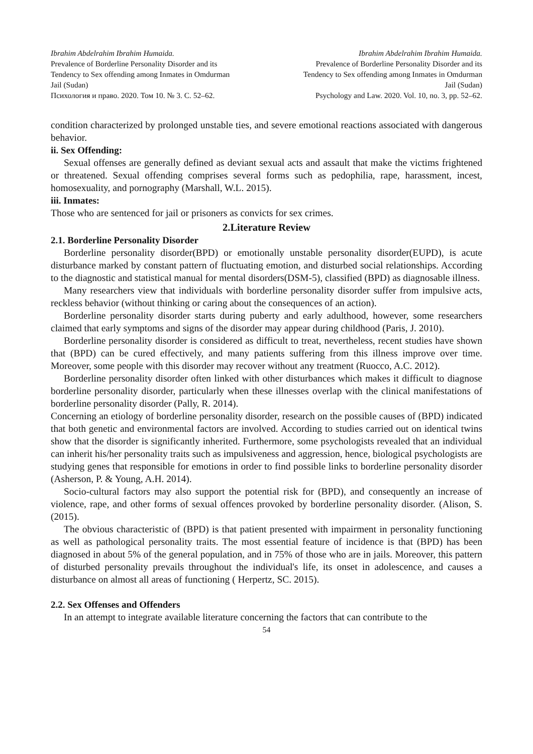Ibrahim Abdelrahim Ibrahim Humaida.
Prevalence of Borderline Personality Disorder and its
Tendency to Sex offending among Inmates in Omdurman
Jail (Sudan)
Психология и право. 2020. Том 10. № 3. С. 52–62.
Ibrahim Abdelrahim Ibrahim Humaida.
Prevalence of Borderline Personality Disorder and its
Tendency to Sex offending among Inmates in Omdurman
Jail (Sudan)
Psychology and Law. 2020. Vol. 10, no. 3, pp. 52–62.
condition characterized by prolonged unstable ties, and severe emotional reactions associated with dangerous behavior.
ii. Sex Offending:
Sexual offenses are generally defined as deviant sexual acts and assault that make the victims frightened or threatened. Sexual offending comprises several forms such as pedophilia, rape, harassment, incest, homosexuality, and pornography (Marshall, W.L. 2015).
iii. Inmates:
Those who are sentenced for jail or prisoners as convicts for sex crimes.
2.Literature Review
2.1. Borderline Personality Disorder
Borderline personality disorder(BPD) or emotionally unstable personality disorder(EUPD), is acute disturbance marked by constant pattern of fluctuating emotion, and disturbed social relationships. According to the diagnostic and statistical manual for mental disorders(DSM-5), classified (BPD) as diagnosable illness.
Many researchers view that individuals with borderline personality disorder suffer from impulsive acts, reckless behavior (without thinking or caring about the consequences of an action).
Borderline personality disorder starts during puberty and early adulthood, however, some researchers claimed that early symptoms and signs of the disorder may appear during childhood (Paris, J. 2010).
Borderline personality disorder is considered as difficult to treat, nevertheless, recent studies have shown that (BPD) can be cured effectively, and many patients suffering from this illness improve over time. Moreover, some people with this disorder may recover without any treatment (Ruocco, A.C. 2012).
Borderline personality disorder often linked with other disturbances which makes it difficult to diagnose borderline personality disorder, particularly when these illnesses overlap with the clinical manifestations of borderline personality disorder (Pally, R. 2014).
Concerning an etiology of borderline personality disorder, research on the possible causes of (BPD) indicated that both genetic and environmental factors are involved. According to studies carried out on identical twins show that the disorder is significantly inherited. Furthermore, some psychologists revealed that an individual can inherit his/her personality traits such as impulsiveness and aggression, hence, biological psychologists are studying genes that responsible for emotions in order to find possible links to borderline personality disorder (Asherson, P. & Young, A.H. 2014).
Socio-cultural factors may also support the potential risk for (BPD), and consequently an increase of violence, rape, and other forms of sexual offences provoked by borderline personality disorder. (Alison, S. (2015).
The obvious characteristic of (BPD) is that patient presented with impairment in personality functioning as well as pathological personality traits. The most essential feature of incidence is that (BPD) has been diagnosed in about 5% of the general population, and in 75% of those who are in jails. Moreover, this pattern of disturbed personality prevails throughout the individual's life, its onset in adolescence, and causes a disturbance on almost all areas of functioning ( Herpertz, SC. 2015).
2.2. Sex Offenses and Offenders
In an attempt to integrate available literature concerning the factors that can contribute to the
54